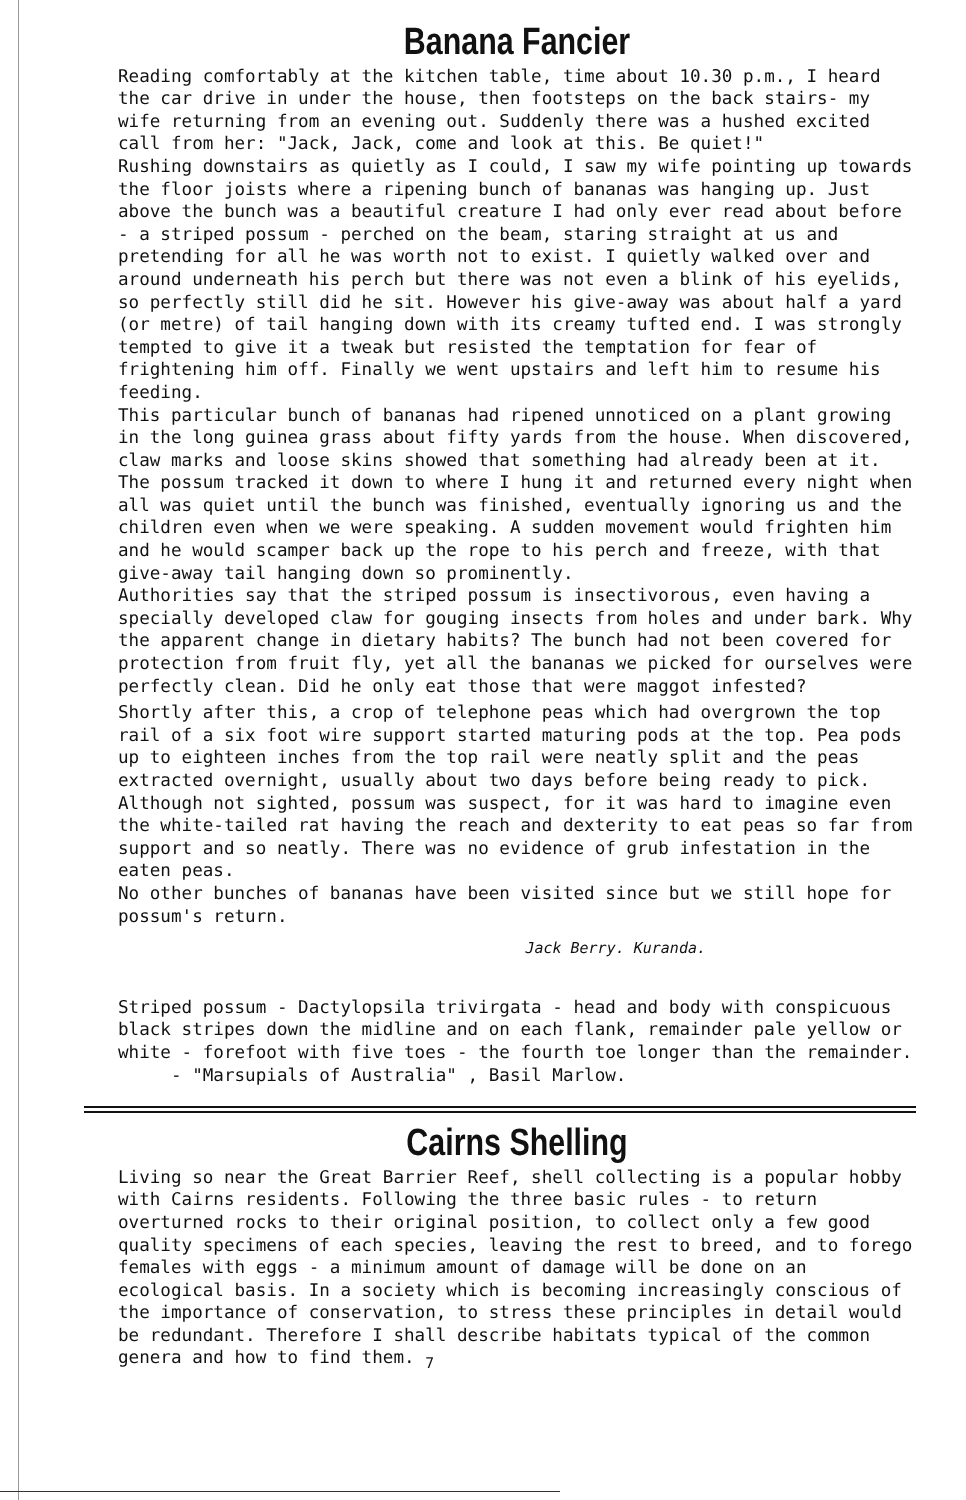Banana Fancier
Reading comfortably at the kitchen table, time about 10.30 p.m., I heard the car drive in under the house, then footsteps on the back stairs- my wife returning from an evening out. Suddenly there was a hushed excited call from her: "Jack, Jack, come and look at this. Be quiet!"
Rushing downstairs as quietly as I could, I saw my wife pointing up towards the floor joists where a ripening bunch of bananas was hanging up. Just above the bunch was a beautiful creature I had only ever read about before - a striped possum - perched on the beam, staring straight at us and pretending for all he was worth not to exist. I quietly walked over and around underneath his perch but there was not even a blink of his eyelids, so perfectly still did he sit. However his give-away was about half a yard (or metre) of tail hanging down with its creamy tufted end. I was strongly tempted to give it a tweak but resisted the temptation for fear of frightening him off. Finally we went upstairs and left him to resume his feeding.
This particular bunch of bananas had ripened unnoticed on a plant growing in the long guinea grass about fifty yards from the house. When discovered, claw marks and loose skins showed that something had already been at it. The possum tracked it down to where I hung it and returned every night when all was quiet until the bunch was finished, eventually ignoring us and the children even when we were speaking. A sudden movement would frighten him and he would scamper back up the rope to his perch and freeze, with that give-away tail hanging down so prominently.
Authorities say that the striped possum is insectivorous, even having a specially developed claw for gouging insects from holes and under bark. Why the apparent change in dietary habits? The bunch had not been covered for protection from fruit fly, yet all the bananas we picked for ourselves were perfectly clean. Did he only eat those that were maggot infested?
Shortly after this, a crop of telephone peas which had overgrown the top rail of a six foot wire support started maturing pods at the top. Pea pods up to eighteen inches from the top rail were neatly split and the peas extracted overnight, usually about two days before being ready to pick. Although not sighted, possum was suspect, for it was hard to imagine even the white-tailed rat having the reach and dexterity to eat peas so far from support and so neatly. There was no evidence of grub infestation in the eaten peas.
No other bunches of bananas have been visited since but we still hope for possum's return.
Jack Berry. Kuranda.
Striped possum - Dactylopsila trivirgata - head and body with conspicuous black stripes down the midline and on each flank, remainder pale yellow or white - forefoot with five toes - the fourth toe longer than the remainder. - "Marsupials of Australia" , Basil Marlow.
Cairns Shelling
Living so near the Great Barrier Reef, shell collecting is a popular hobby with Cairns residents. Following the three basic rules - to return overturned rocks to their original position, to collect only a few good quality specimens of each species, leaving the rest to breed, and to forego females with eggs - a minimum amount of damage will be done on an ecological basis. In a society which is becoming increasingly conscious of the importance of conservation, to stress these principles in detail would be redundant. Therefore I shall describe habitats typical of the common genera and how to find them. <sub>7</sub>